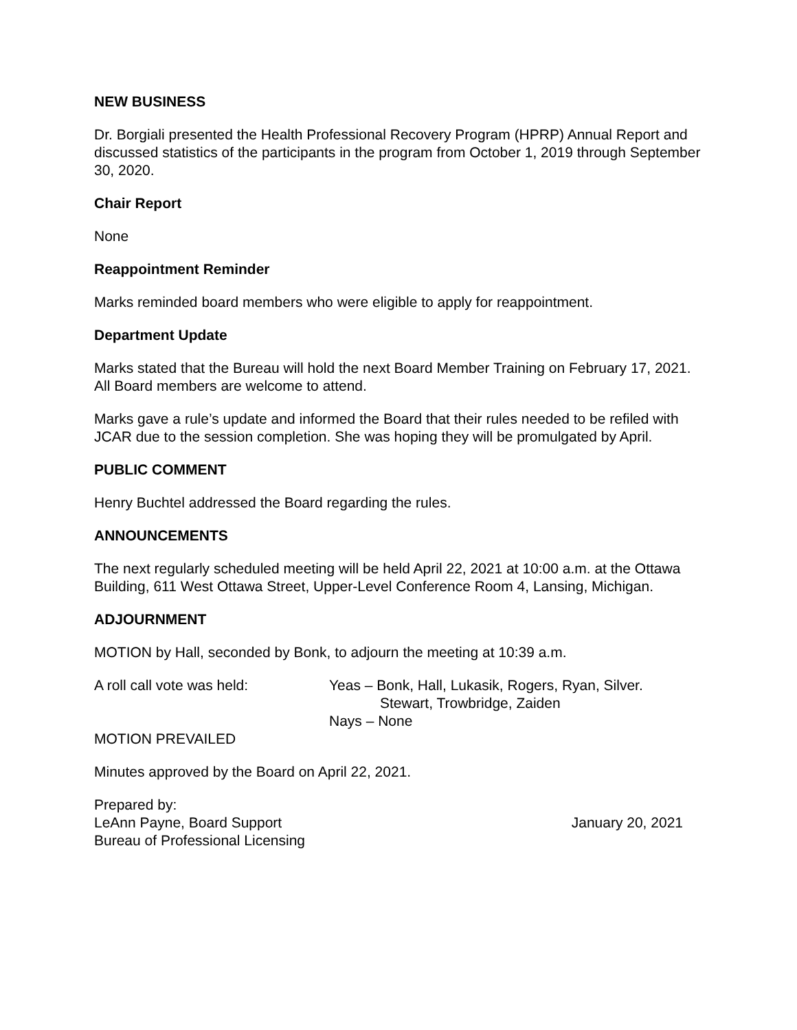NEW BUSINESS
Dr. Borgiali presented the Health Professional Recovery Program (HPRP) Annual Report and discussed statistics of the participants in the program from October 1, 2019 through September 30, 2020.
Chair Report
None
Reappointment Reminder
Marks reminded board members who were eligible to apply for reappointment.
Department Update
Marks stated that the Bureau will hold the next Board Member Training on February 17, 2021. All Board members are welcome to attend.
Marks gave a rule’s update and informed the Board that their rules needed to be refiled with JCAR due to the session completion. She was hoping they will be promulgated by April.
PUBLIC COMMENT
Henry Buchtel addressed the Board regarding the rules.
ANNOUNCEMENTS
The next regularly scheduled meeting will be held April 22, 2021 at 10:00 a.m. at the Ottawa Building, 611 West Ottawa Street, Upper-Level Conference Room 4, Lansing, Michigan.
ADJOURNMENT
MOTION by Hall, seconded by Bonk, to adjourn the meeting at 10:39 a.m.
A roll call vote was held: Yeas – Bonk, Hall, Lukasik, Rogers, Ryan, Silver.
Stewart, Trowbridge, Zaiden
Nays – None
MOTION PREVAILED
Minutes approved by the Board on April 22, 2021.
Prepared by:
LeAnn Payne, Board Support January 20, 2021
Bureau of Professional Licensing